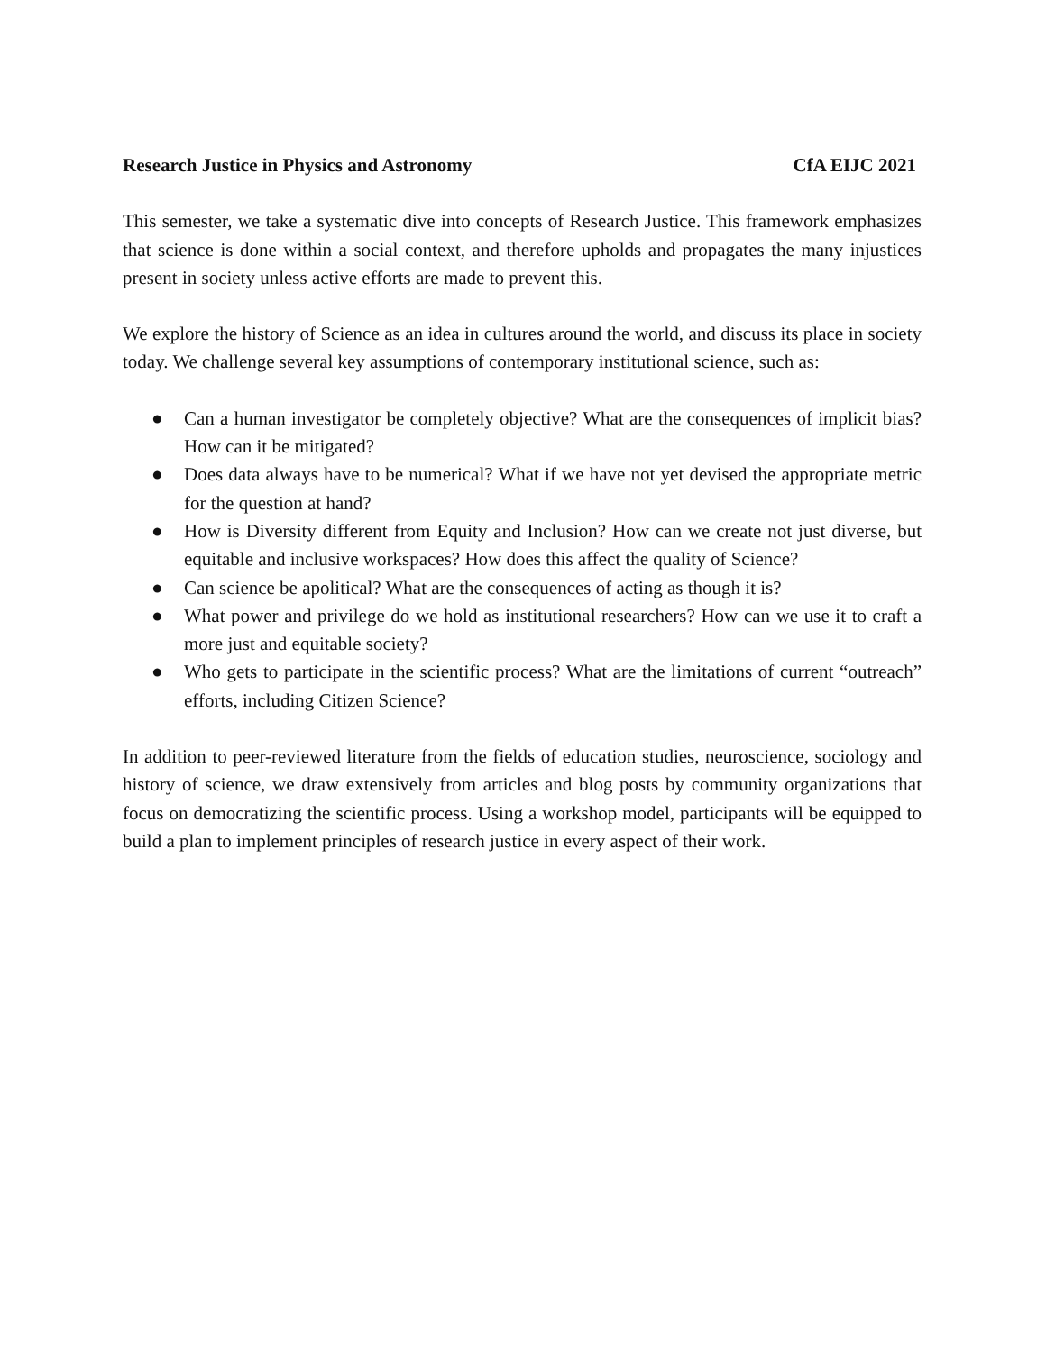Research Justice in Physics and Astronomy CfA EIJC 2021
This semester, we take a systematic dive into concepts of Research Justice. This framework emphasizes that science is done within a social context, and therefore upholds and propagates the many injustices present in society unless active efforts are made to prevent this.
We explore the history of Science as an idea in cultures around the world, and discuss its place in society today. We challenge several key assumptions of contemporary institutional science, such as:
● Can a human investigator be completely objective? What are the consequences of implicit bias? How can it be mitigated?
● Does data always have to be numerical? What if we have not yet devised the appropriate metric for the question at hand?
● How is Diversity different from Equity and Inclusion? How can we create not just diverse, but equitable and inclusive workspaces? How does this affect the quality of Science?
● Can science be apolitical? What are the consequences of acting as though it is?
● What power and privilege do we hold as institutional researchers? How can we use it to craft a more just and equitable society?
● Who gets to participate in the scientific process? What are the limitations of current “outreach” efforts, including Citizen Science?
In addition to peer-reviewed literature from the fields of education studies, neuroscience, sociology and history of science, we draw extensively from articles and blog posts by community organizations that focus on democratizing the scientific process. Using a workshop model, participants will be equipped to build a plan to implement principles of research justice in every aspect of their work.